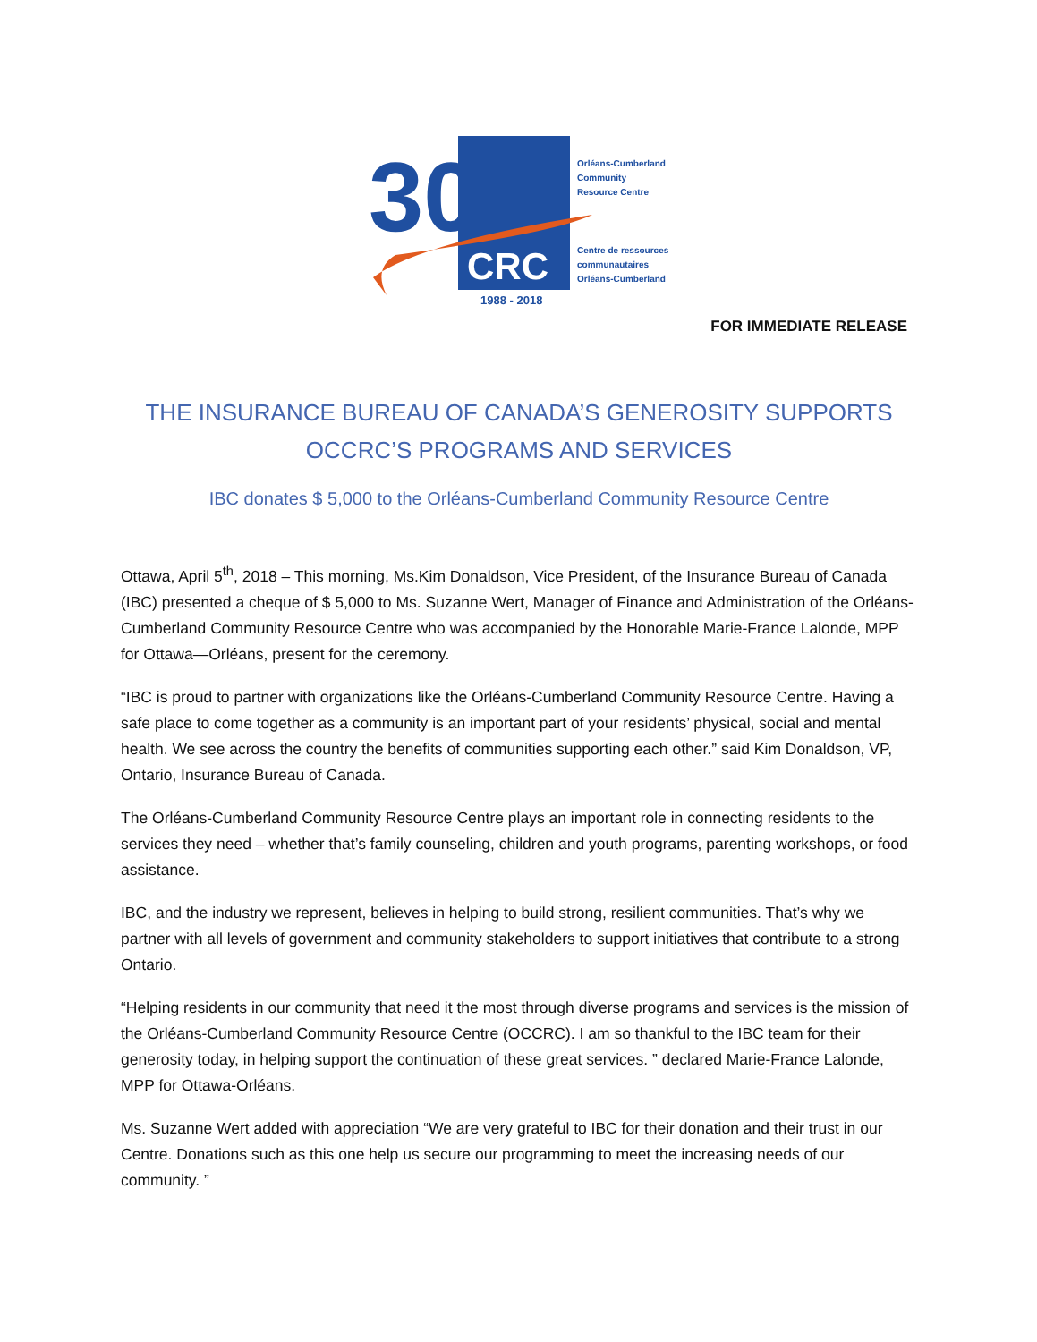30
CRC
1988 - 2018
Orléans-Cumberland
Community
Resource Centre
Centre de ressources
communautaires
Orléans-Cumberland
FOR IMMEDIATE RELEASE
THE INSURANCE BUREAU OF CANADA’S GENEROSITY SUPPORTS
OCCRC’S PROGRAMS AND SERVICES
IBC donates $ 5,000 to the Orléans-Cumberland Community Resource Centre
Ottawa, April 5<sup>th</sup>, 2018 – This morning, Ms.Kim Donaldson, Vice President, of the Insurance Bureau of Canada (IBC) presented a cheque of $ 5,000 to Ms. Suzanne Wert, Manager of Finance and Administration of the Orléans-Cumberland Community Resource Centre who was accompanied by the Honorable Marie-France Lalonde, MPP for Ottawa—Orléans, present for the ceremony.
“IBC is proud to partner with organizations like the Orléans-Cumberland Community Resource Centre. Having a safe place to come together as a community is an important part of your residents’ physical, social and mental health. We see across the country the benefits of communities supporting each other.” said Kim Donaldson, VP, Ontario, Insurance Bureau of Canada.
The Orléans-Cumberland Community Resource Centre plays an important role in connecting residents to the services they need – whether that’s family counseling, children and youth programs, parenting workshops, or food assistance.
IBC, and the industry we represent, believes in helping to build strong, resilient communities. That’s why we partner with all levels of government and community stakeholders to support initiatives that contribute to a strong Ontario.
“Helping residents in our community that need it the most through diverse programs and services is the mission of the Orléans-Cumberland Community Resource Centre (OCCRC). I am so thankful to the IBC team for their generosity today, in helping support the continuation of these great services. ” declared Marie-France Lalonde, MPP for Ottawa-Orléans.
Ms. Suzanne Wert added with appreciation “We are very grateful to IBC for their donation and their trust in our Centre. Donations such as this one help us secure our programming to meet the increasing needs of our community. ”